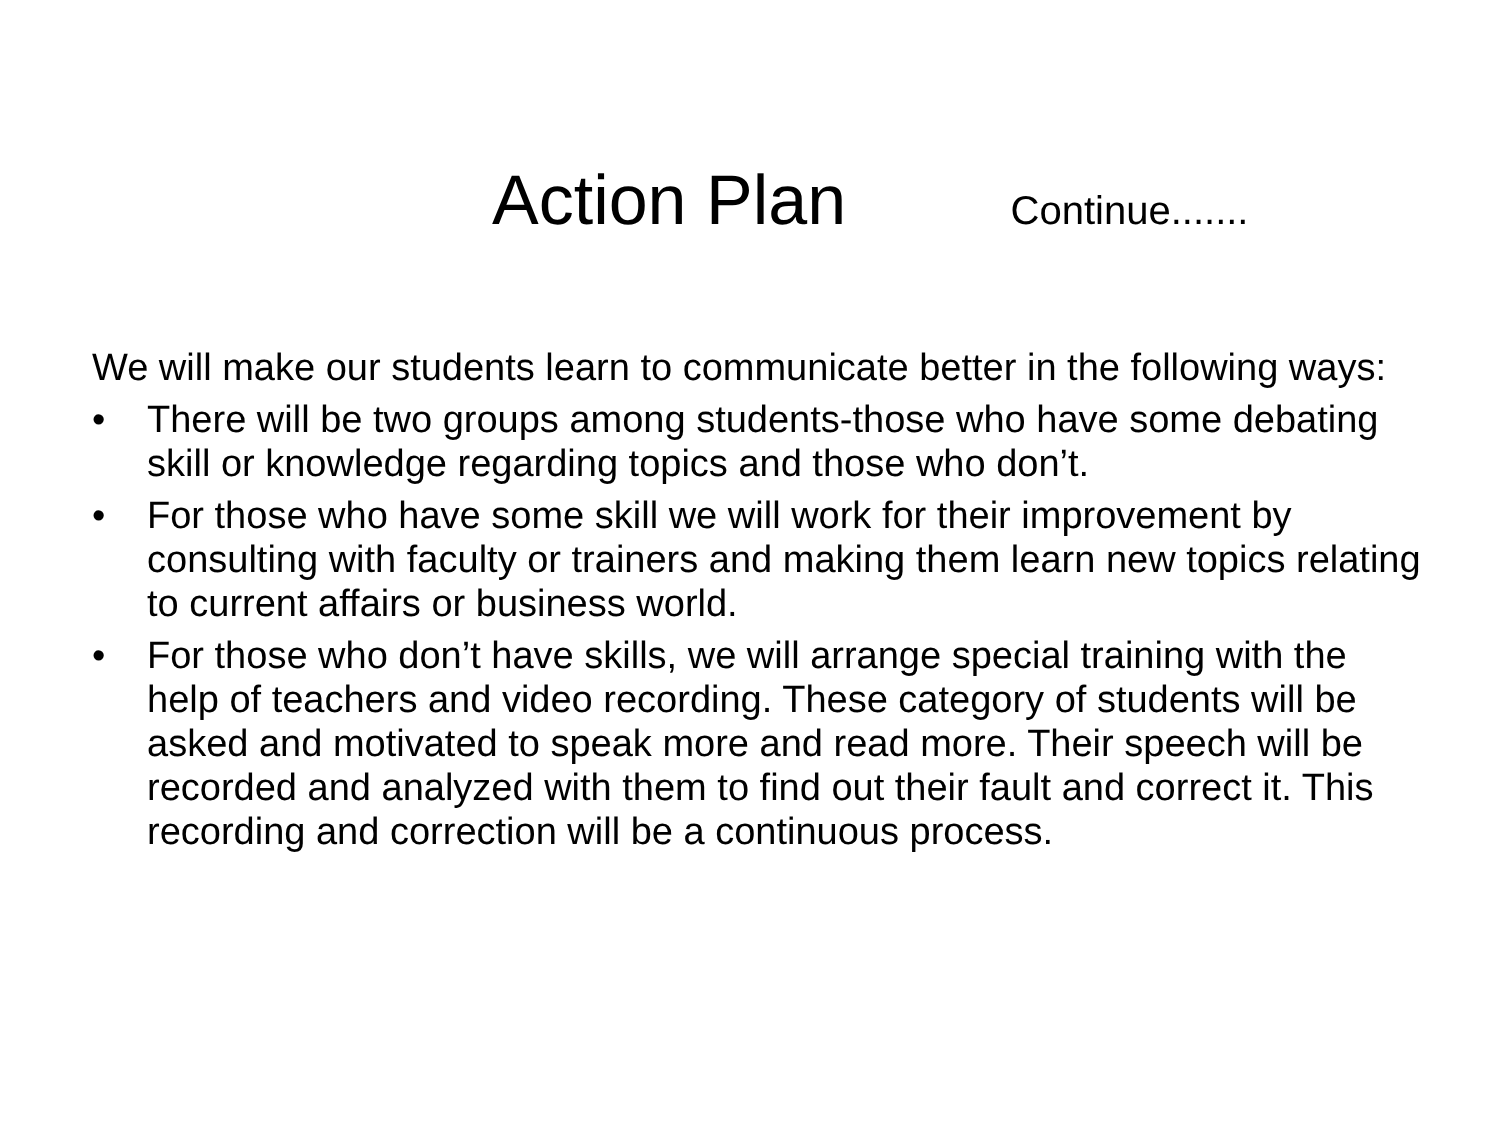Action Plan Continue.......
We will make our students learn to communicate better in the following ways:
• There will be two groups among students-those who have some debating skill or knowledge regarding topics and those who don’t.
• For those who have some skill we will work for their improvement by consulting with faculty or trainers and making them learn new topics relating to current affairs or business world.
• For those who don’t have skills, we will arrange special training with the help of teachers and video recording. These category of students will be asked and motivated to speak more and read more. Their speech will be recorded and analyzed with them to find out their fault and correct it. This recording and correction will be a continuous process.